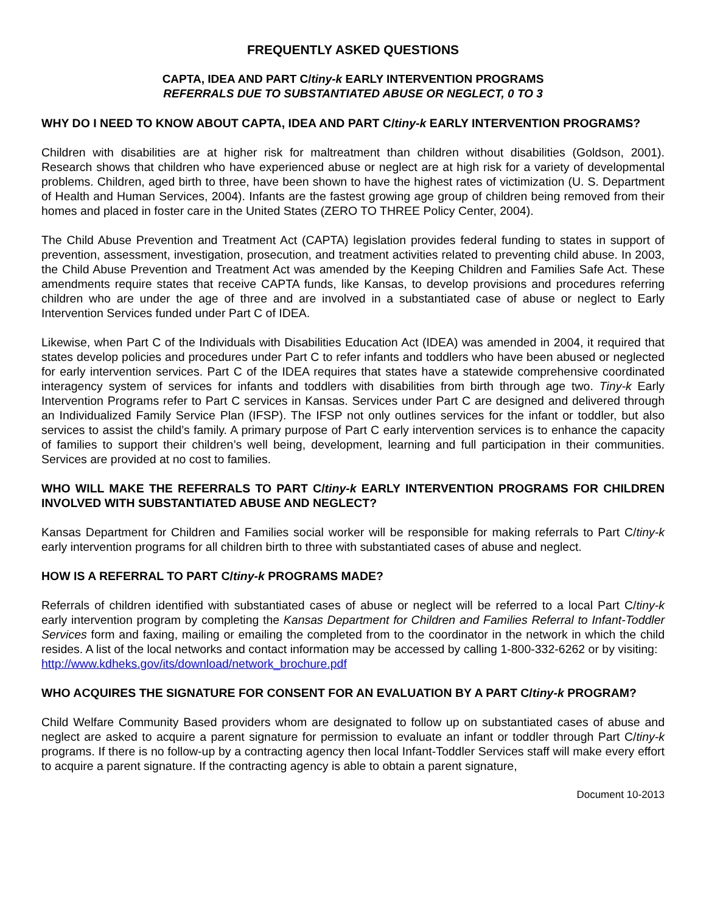FREQUENTLY ASKED QUESTIONS
CAPTA, IDEA AND PART C/tiny-k EARLY INTERVENTION PROGRAMS
REFERRALS DUE TO SUBSTANTIATED ABUSE OR NEGLECT, 0 TO 3
WHY DO I NEED TO KNOW ABOUT CAPTA, IDEA AND PART C/tiny-k EARLY INTERVENTION PROGRAMS?
Children with disabilities are at higher risk for maltreatment than children without disabilities (Goldson, 2001). Research shows that children who have experienced abuse or neglect are at high risk for a variety of developmental problems. Children, aged birth to three, have been shown to have the highest rates of victimization (U. S. Department of Health and Human Services, 2004). Infants are the fastest growing age group of children being removed from their homes and placed in foster care in the United States (ZERO TO THREE Policy Center, 2004).
The Child Abuse Prevention and Treatment Act (CAPTA) legislation provides federal funding to states in support of prevention, assessment, investigation, prosecution, and treatment activities related to preventing child abuse. In 2003, the Child Abuse Prevention and Treatment Act was amended by the Keeping Children and Families Safe Act. These amendments require states that receive CAPTA funds, like Kansas, to develop provisions and procedures referring children who are under the age of three and are involved in a substantiated case of abuse or neglect to Early Intervention Services funded under Part C of IDEA.
Likewise, when Part C of the Individuals with Disabilities Education Act (IDEA) was amended in 2004, it required that states develop policies and procedures under Part C to refer infants and toddlers who have been abused or neglected for early intervention services. Part C of the IDEA requires that states have a statewide comprehensive coordinated interagency system of services for infants and toddlers with disabilities from birth through age two. Tiny-k Early Intervention Programs refer to Part C services in Kansas. Services under Part C are designed and delivered through an Individualized Family Service Plan (IFSP). The IFSP not only outlines services for the infant or toddler, but also services to assist the child’s family. A primary purpose of Part C early intervention services is to enhance the capacity of families to support their children’s well being, development, learning and full participation in their communities. Services are provided at no cost to families.
WHO WILL MAKE THE REFERRALS TO PART C/tiny-k EARLY INTERVENTION PROGRAMS FOR CHILDREN INVOLVED WITH SUBSTANTIATED ABUSE AND NEGLECT?
Kansas Department for Children and Families social worker will be responsible for making referrals to Part C/tiny-k early intervention programs for all children birth to three with substantiated cases of abuse and neglect.
HOW IS A REFERRAL TO PART C/tiny-k PROGRAMS MADE?
Referrals of children identified with substantiated cases of abuse or neglect will be referred to a local Part C/tiny-k early intervention program by completing the Kansas Department for Children and Families Referral to Infant-Toddler Services form and faxing, mailing or emailing the completed from to the coordinator in the network in which the child resides. A list of the local networks and contact information may be accessed by calling 1-800-332-6262 or by visiting:
http://www.kdheks.gov/its/download/network_brochure.pdf
WHO ACQUIRES THE SIGNATURE FOR CONSENT FOR AN EVALUATION BY A PART C/tiny-k PROGRAM?
Child Welfare Community Based providers whom are designated to follow up on substantiated cases of abuse and neglect are asked to acquire a parent signature for permission to evaluate an infant or toddler through Part C/tiny-k programs. If there is no follow-up by a contracting agency then local Infant-Toddler Services staff will make every effort to acquire a parent signature. If the contracting agency is able to obtain a parent signature,
Document 10-2013